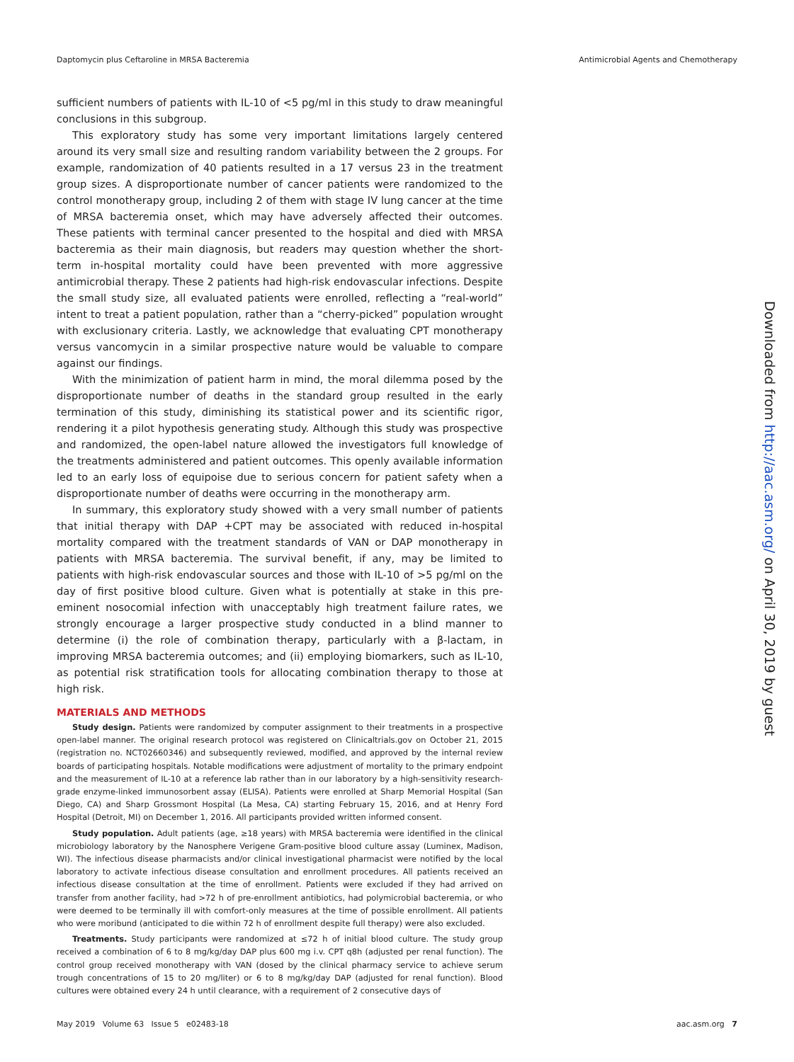Daptomycin plus Ceftaroline in MRSA Bacteremia Antimicrobial Agents and Chemotherapy
sufficient numbers of patients with IL-10 of <5 pg/ml in this study to draw meaningful conclusions in this subgroup.
This exploratory study has some very important limitations largely centered around its very small size and resulting random variability between the 2 groups. For example, randomization of 40 patients resulted in a 17 versus 23 in the treatment group sizes. A disproportionate number of cancer patients were randomized to the control monotherapy group, including 2 of them with stage IV lung cancer at the time of MRSA bacteremia onset, which may have adversely affected their outcomes. These patients with terminal cancer presented to the hospital and died with MRSA bacteremia as their main diagnosis, but readers may question whether the short-term in-hospital mortality could have been prevented with more aggressive antimicrobial therapy. These 2 patients had high-risk endovascular infections. Despite the small study size, all evaluated patients were enrolled, reflecting a “real-world” intent to treat a patient population, rather than a “cherry-picked” population wrought with exclusionary criteria. Lastly, we acknowledge that evaluating CPT monotherapy versus vancomycin in a similar prospective nature would be valuable to compare against our findings.
With the minimization of patient harm in mind, the moral dilemma posed by the disproportionate number of deaths in the standard group resulted in the early termination of this study, diminishing its statistical power and its scientific rigor, rendering it a pilot hypothesis generating study. Although this study was prospective and randomized, the open-label nature allowed the investigators full knowledge of the treatments administered and patient outcomes. This openly available information led to an early loss of equipoise due to serious concern for patient safety when a disproportionate number of deaths were occurring in the monotherapy arm.
In summary, this exploratory study showed with a very small number of patients that initial therapy with DAP +CPT may be associated with reduced in-hospital mortality compared with the treatment standards of VAN or DAP monotherapy in patients with MRSA bacteremia. The survival benefit, if any, may be limited to patients with high-risk endovascular sources and those with IL-10 of >5 pg/ml on the day of first positive blood culture. Given what is potentially at stake in this pre-eminent nosocomial infection with unacceptably high treatment failure rates, we strongly encourage a larger prospective study conducted in a blind manner to determine (i) the role of combination therapy, particularly with a β-lactam, in improving MRSA bacteremia outcomes; and (ii) employing biomarkers, such as IL-10, as potential risk stratification tools for allocating combination therapy to those at high risk.
MATERIALS AND METHODS
Study design. Patients were randomized by computer assignment to their treatments in a prospective open-label manner. The original research protocol was registered on Clinicaltrials.gov on October 21, 2015 (registration no. NCT02660346) and subsequently reviewed, modified, and approved by the internal review boards of participating hospitals. Notable modifications were adjustment of mortality to the primary endpoint and the measurement of IL-10 at a reference lab rather than in our laboratory by a high-sensitivity research-grade enzyme-linked immunosorbent assay (ELISA). Patients were enrolled at Sharp Memorial Hospital (San Diego, CA) and Sharp Grossmont Hospital (La Mesa, CA) starting February 15, 2016, and at Henry Ford Hospital (Detroit, MI) on December 1, 2016. All participants provided written informed consent.
Study population. Adult patients (age, ≥18 years) with MRSA bacteremia were identified in the clinical microbiology laboratory by the Nanosphere Verigene Gram-positive blood culture assay (Luminex, Madison, WI). The infectious disease pharmacists and/or clinical investigational pharmacist were notified by the local laboratory to activate infectious disease consultation and enrollment procedures. All patients received an infectious disease consultation at the time of enrollment. Patients were excluded if they had arrived on transfer from another facility, had >72 h of pre-enrollment antibiotics, had polymicrobial bacteremia, or who were deemed to be terminally ill with comfort-only measures at the time of possible enrollment. All patients who were moribund (anticipated to die within 72 h of enrollment despite full therapy) were also excluded.
Treatments. Study participants were randomized at ≤72 h of initial blood culture. The study group received a combination of 6 to 8 mg/kg/day DAP plus 600 mg i.v. CPT q8h (adjusted per renal function). The control group received monotherapy with VAN (dosed by the clinical pharmacy service to achieve serum trough concentrations of 15 to 20 mg/liter) or 6 to 8 mg/kg/day DAP (adjusted for renal function). Blood cultures were obtained every 24 h until clearance, with a requirement of 2 consecutive days of
Downloaded from http://aac.asm.org/ on April 30, 2019 by guest
May 2019 Volume 63 Issue 5 e02483-18 aac.asm.org 7